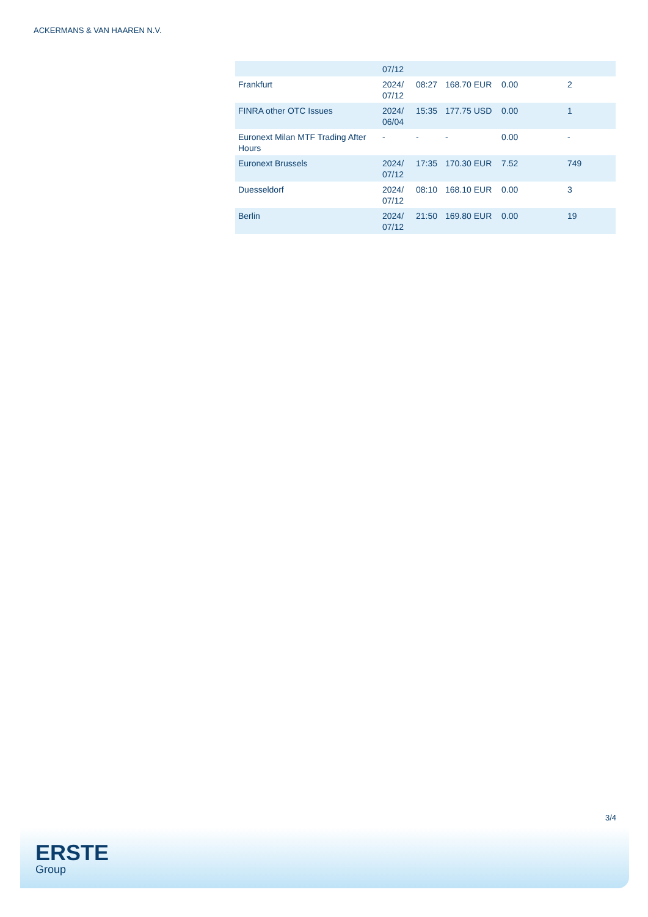ACKERMANS & VAN HAAREN N.V.
| | 07/12 | | | | |
| Frankfurt | 2024/ 07/12 | 08:27 | 168.70 EUR | 0.00 | 2 |
| FINRA other OTC Issues | 2024/ 06/04 | 15:35 | 177.75 USD | 0.00 | 1 |
| Euronext Milan MTF Trading After Hours | - | - | - | 0.00 | - |
| Euronext Brussels | 2024/ 07/12 | 17:35 | 170.30 EUR | 7.52 | 749 |
| Duesseldorf | 2024/ 07/12 | 08:10 | 168.10 EUR | 0.00 | 3 |
| Berlin | 2024/ 07/12 | 21:50 | 169.80 EUR | 0.00 | 19 |
3/4
ERSTE
Group